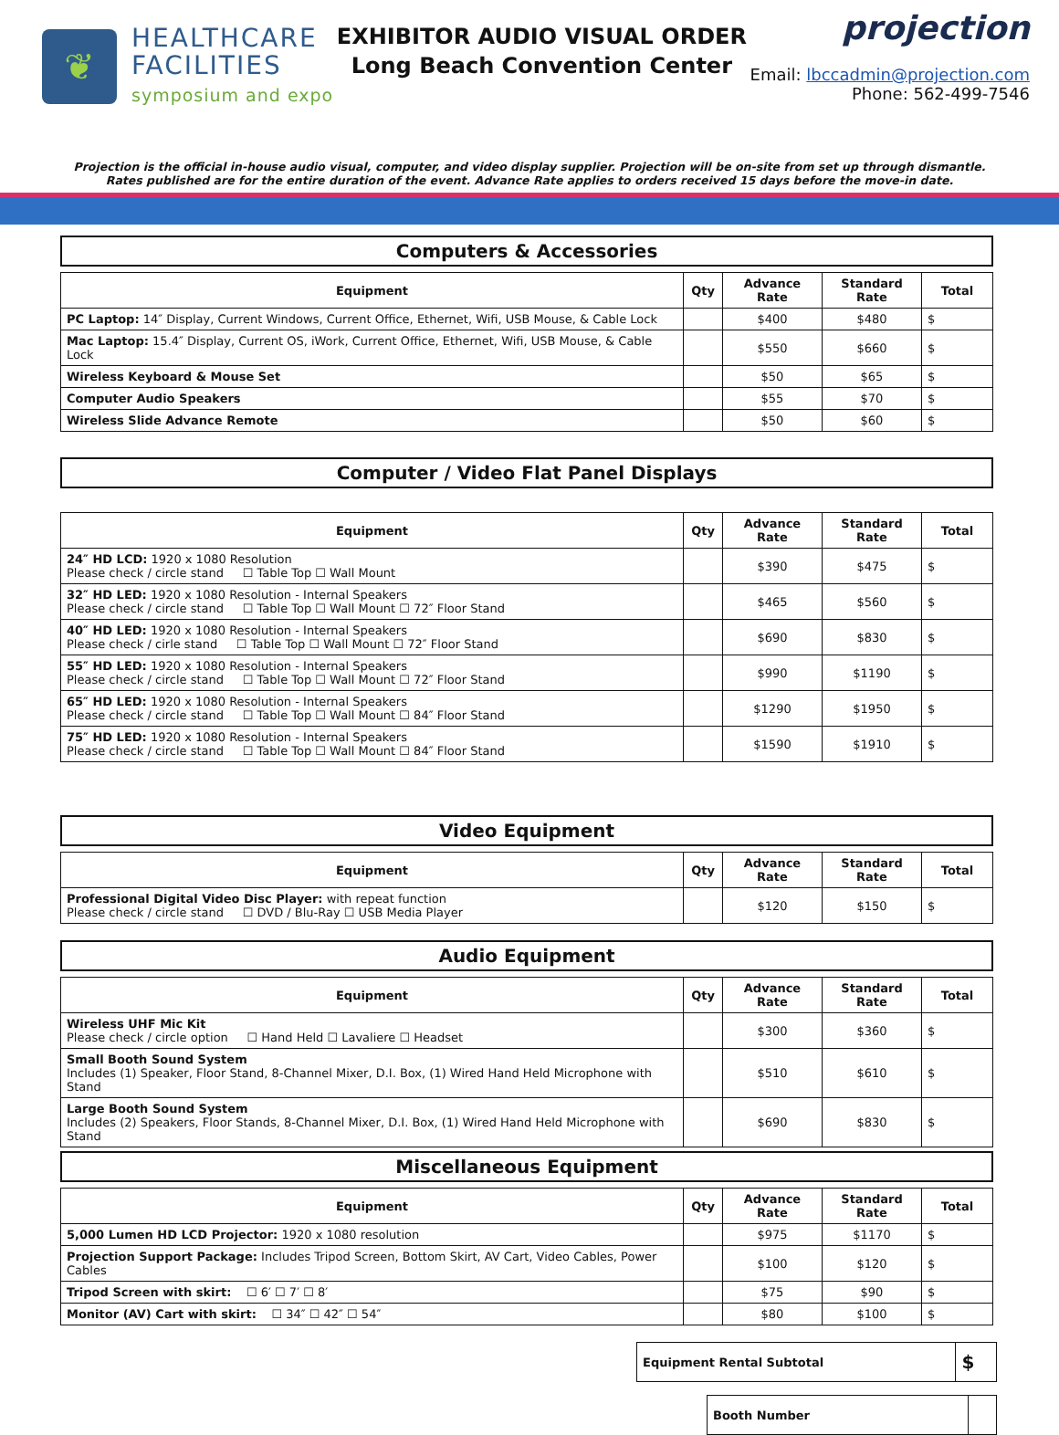❦
HEALTHCARE
FACILITIES
symposium and expo
EXHIBITOR AUDIO VISUAL ORDER
Long Beach Convention Center
projection
Email: lbccadmin@projection.com
Phone: 562-499-7546
Projection is the official in-house audio visual, computer, and video display supplier. Projection will be on-site from set up through dismantle.
Rates published are for the entire duration of the event. Advance Rate applies to orders received 15 days before the move-in date.
Computers & Accessories
| Equipment | Qty | Advance Rate | Standard Rate | Total |
| --- | --- | --- | --- | --- |
| PC Laptop: 14″ Display, Current Windows, Current Office, Ethernet, Wifi, USB Mouse, & Cable Lock | | $400 | $480 | $ |
| Mac Laptop: 15.4″ Display, Current OS, iWork, Current Office, Ethernet, Wifi, USB Mouse, & Cable Lock | | $550 | $660 | $ |
| Wireless Keyboard & Mouse Set | | $50 | $65 | $ |
| Computer Audio Speakers | | $55 | $70 | $ |
| Wireless Slide Advance Remote | | $50 | $60 | $ |
Computer / Video Flat Panel Displays
| Equipment | Qty | Advance Rate | Standard Rate | Total |
| --- | --- | --- | --- | --- |
| 24″ HD LCD: 1920 x 1080 Resolution Please check / circle stand ☐ Table Top ☐ Wall Mount | | $390 | $475 | $ |
| 32″ HD LED: 1920 x 1080 Resolution - Internal Speakers Please check / circle stand ☐ Table Top ☐ Wall Mount ☐ 72″ Floor Stand | | $465 | $560 | $ |
| 40″ HD LED: 1920 x 1080 Resolution - Internal Speakers Please check / cirle stand ☐ Table Top ☐ Wall Mount ☐ 72″ Floor Stand | | $690 | $830 | $ |
| 55″ HD LED: 1920 x 1080 Resolution - Internal Speakers Please check / circle stand ☐ Table Top ☐ Wall Mount ☐ 72″ Floor Stand | | $990 | $1190 | $ |
| 65″ HD LED: 1920 x 1080 Resolution - Internal Speakers Please check / circle stand ☐ Table Top ☐ Wall Mount ☐ 84″ Floor Stand | | $1290 | $1950 | $ |
| 75″ HD LED: 1920 x 1080 Resolution - Internal Speakers Please check / circle stand ☐ Table Top ☐ Wall Mount ☐ 84″ Floor Stand | | $1590 | $1910 | $ |
Video Equipment
| Equipment | Qty | Advance Rate | Standard Rate | Total |
| --- | --- | --- | --- | --- |
| Professional Digital Video Disc Player: with repeat function Please check / circle stand ☐ DVD / Blu-Ray ☐ USB Media Player | | $120 | $150 | $ |
Audio Equipment
| Equipment | Qty | Advance Rate | Standard Rate | Total |
| --- | --- | --- | --- | --- |
| Wireless UHF Mic Kit Please check / circle option ☐ Hand Held ☐ Lavaliere ☐ Headset | | $300 | $360 | $ |
| Small Booth Sound System Includes (1) Speaker, Floor Stand, 8-Channel Mixer, D.I. Box, (1) Wired Hand Held Microphone with Stand | | $510 | $610 | $ |
| Large Booth Sound System Includes (2) Speakers, Floor Stands, 8-Channel Mixer, D.I. Box, (1) Wired Hand Held Microphone with Stand | | $690 | $830 | $ |
Miscellaneous Equipment
| Equipment | Qty | Advance Rate | Standard Rate | Total |
| --- | --- | --- | --- | --- |
| 5,000 Lumen HD LCD Projector: 1920 x 1080 resolution | | $975 | $1170 | $ |
| Projection Support Package: Includes Tripod Screen, Bottom Skirt, AV Cart, Video Cables, Power Cables | | $100 | $120 | $ |
| Tripod Screen with skirt: ☐ 6′ ☐ 7′ ☐ 8′ | | $75 | $90 | $ |
| Monitor (AV) Cart with skirt: ☐ 34″ ☐ 42″ ☐ 54″ | | $80 | $100 | $ |
| Equipment Rental Subtotal | $ |
| Booth Number | |